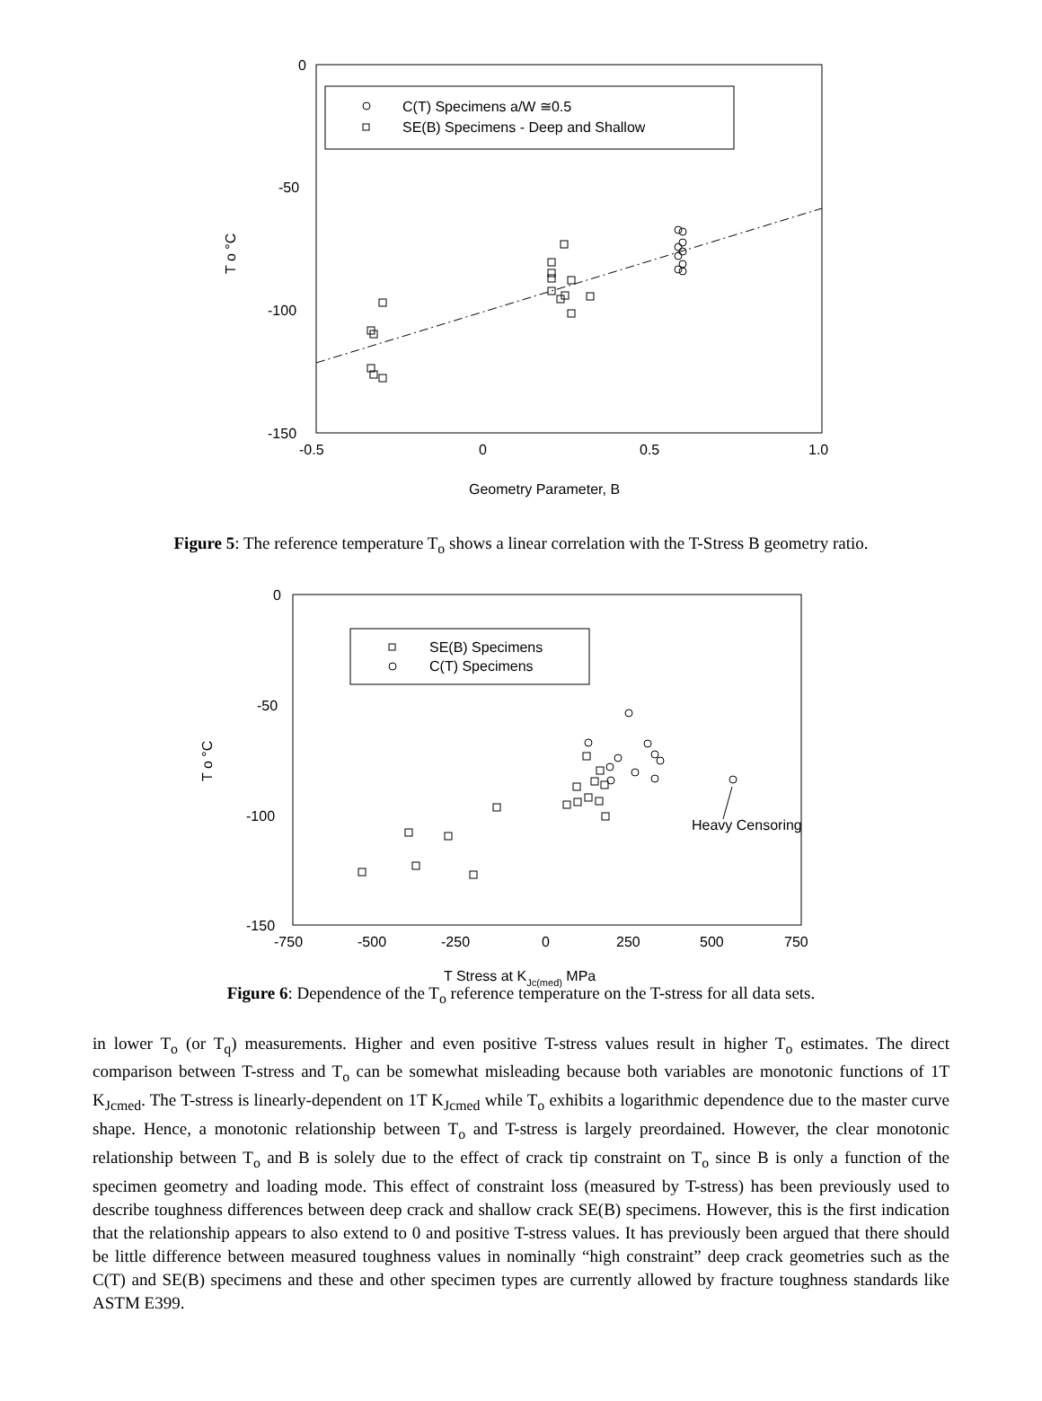0
-50
-100
-150
-0.5
0
0.5
1.0
Geometry Parameter, B
T o °C
C(T) Specimens a/W ≅0.5
SE(B) Specimens - Deep and Shallow
Figure 5: The reference temperature T<sub>o</sub> shows a linear correlation with the T-Stress B geometry ratio.
0
-50
-100
-150
-750
-500
-250
0
250
500
750
T Stress at KJc(med) MPa
T o °C
SE(B) Specimens
C(T) Specimens
Heavy Censoring
Figure 6: Dependence of the T<sub>o</sub> reference temperature on the T-stress for all data sets.
in lower T<sub>o</sub> (or T<sub>q</sub>) measurements. Higher and even positive T-stress values result in higher T<sub>o</sub> estimates. The direct comparison between T-stress and T<sub>o</sub> can be somewhat misleading because both variables are monotonic functions of 1T K<sub>Jcmed</sub>. The T-stress is linearly-dependent on 1T K<sub>Jcmed</sub> while T<sub>o</sub> exhibits a logarithmic dependence due to the master curve shape. Hence, a monotonic relationship between T<sub>o</sub> and T-stress is largely preordained. However, the clear monotonic relationship between T<sub>o</sub> and B is solely due to the effect of crack tip constraint on T<sub>o</sub> since B is only a function of the specimen geometry and loading mode. This effect of constraint loss (measured by T-stress) has been previously used to describe toughness differences between deep crack and shallow crack SE(B) specimens. However, this is the first indication that the relationship appears to also extend to 0 and positive T-stress values. It has previously been argued that there should be little difference between measured toughness values in nominally “high constraint” deep crack geometries such as the C(T) and SE(B) specimens and these and other specimen types are currently allowed by fracture toughness standards like ASTM E399.